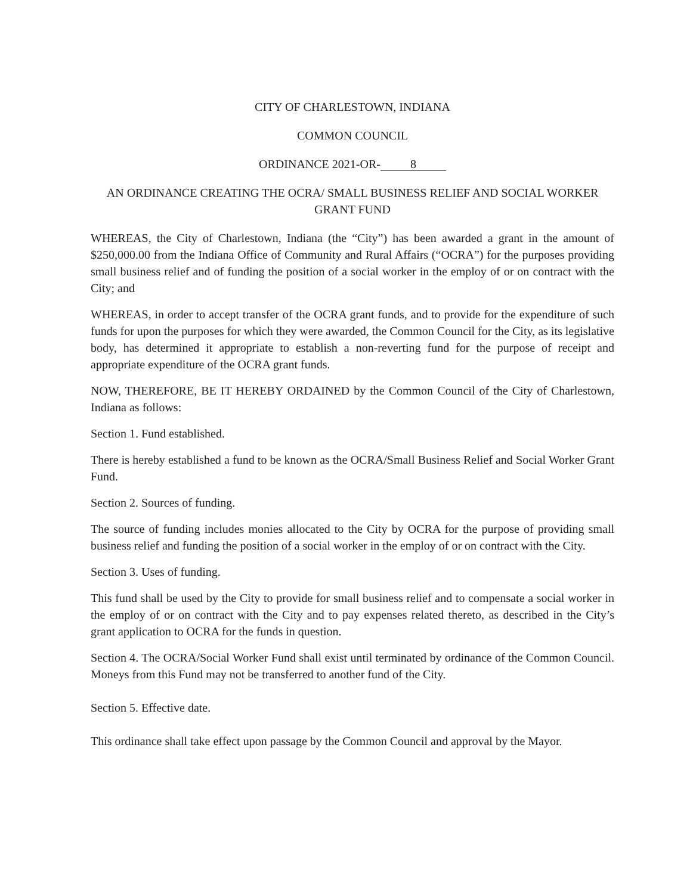CITY OF CHARLESTOWN, INDIANA
COMMON COUNCIL
ORDINANCE 2021-OR- 8
AN ORDINANCE CREATING THE OCRA/ SMALL BUSINESS RELIEF AND SOCIAL WORKER GRANT FUND
WHEREAS, the City of Charlestown, Indiana (the “City”) has been awarded a grant in the amount of $250,000.00 from the Indiana Office of Community and Rural Affairs (“OCRA”) for the purposes providing small business relief and of funding the position of a social worker in the employ of or on contract with the City; and
WHEREAS, in order to accept transfer of the OCRA grant funds, and to provide for the expenditure of such funds for upon the purposes for which they were awarded, the Common Council for the City, as its legislative body, has determined it appropriate to establish a non-reverting fund for the purpose of receipt and appropriate expenditure of the OCRA grant funds.
NOW, THEREFORE, BE IT HEREBY ORDAINED by the Common Council of the City of Charlestown, Indiana as follows:
Section 1. Fund established.
There is hereby established a fund to be known as the OCRA/Small Business Relief and Social Worker Grant Fund.
Section 2. Sources of funding.
The source of funding includes monies allocated to the City by OCRA for the purpose of providing small business relief and funding the position of a social worker in the employ of or on contract with the City.
Section 3. Uses of funding.
This fund shall be used by the City to provide for small business relief and to compensate a social worker in the employ of or on contract with the City and to pay expenses related thereto, as described in the City’s grant application to OCRA for the funds in question.
Section 4. The OCRA/Social Worker Fund shall exist until terminated by ordinance of the Common Council. Moneys from this Fund may not be transferred to another fund of the City.
Section 5. Effective date.
This ordinance shall take effect upon passage by the Common Council and approval by the Mayor.